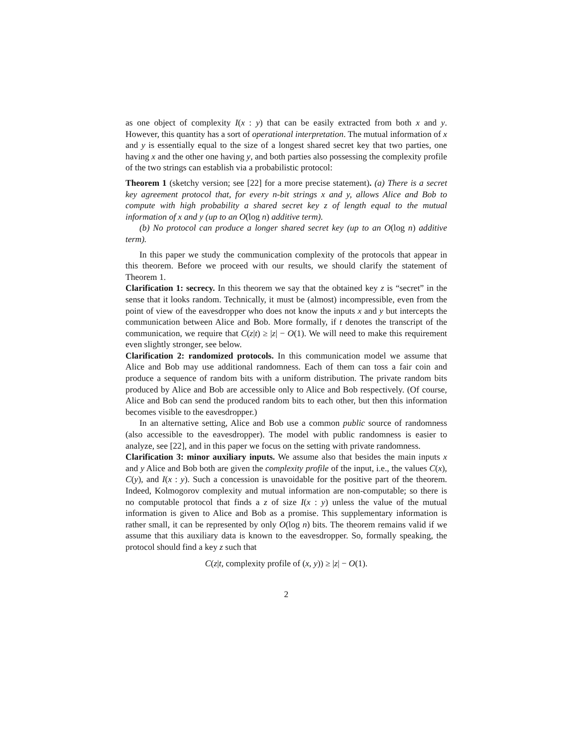as one object of complexity I(x : y) that can be easily extracted from both x and y. However, this quantity has a sort of operational interpretation. The mutual information of x and y is essentially equal to the size of a longest shared secret key that two parties, one having x and the other one having y, and both parties also possessing the complexity profile of the two strings can establish via a probabilistic protocol:
Theorem 1 (sketchy version; see [22] for a more precise statement). (a) There is a secret key agreement protocol that, for every n-bit strings x and y, allows Alice and Bob to compute with high probability a shared secret key z of length equal to the mutual information of x and y (up to an O(log n) additive term).
(b) No protocol can produce a longer shared secret key (up to an O(log n) additive term).
In this paper we study the communication complexity of the protocols that appear in this theorem. Before we proceed with our results, we should clarify the statement of Theorem 1.
Clarification 1: secrecy. In this theorem we say that the obtained key z is “secret” in the sense that it looks random. Technically, it must be (almost) incompressible, even from the point of view of the eavesdropper who does not know the inputs x and y but intercepts the communication between Alice and Bob. More formally, if t denotes the transcript of the communication, we require that C(z|t) ≥ |z| − O(1). We will need to make this requirement even slightly stronger, see below.
Clarification 2: randomized protocols. In this communication model we assume that Alice and Bob may use additional randomness. Each of them can toss a fair coin and produce a sequence of random bits with a uniform distribution. The private random bits produced by Alice and Bob are accessible only to Alice and Bob respectively. (Of course, Alice and Bob can send the produced random bits to each other, but then this information becomes visible to the eavesdropper.)
In an alternative setting, Alice and Bob use a common public source of randomness (also accessible to the eavesdropper). The model with public randomness is easier to analyze, see [22], and in this paper we focus on the setting with private randomness.
Clarification 3: minor auxiliary inputs. We assume also that besides the main inputs x and y Alice and Bob both are given the complexity profile of the input, i.e., the values C(x), C(y), and I(x : y). Such a concession is unavoidable for the positive part of the theorem. Indeed, Kolmogorov complexity and mutual information are non-computable; so there is no computable protocol that finds a z of size I(x : y) unless the value of the mutual information is given to Alice and Bob as a promise. This supplementary information is rather small, it can be represented by only O(log n) bits. The theorem remains valid if we assume that this auxiliary data is known to the eavesdropper. So, formally speaking, the protocol should find a key z such that
C(z|t, complexity profile of (x, y)) ≥ |z| − O(1).
2